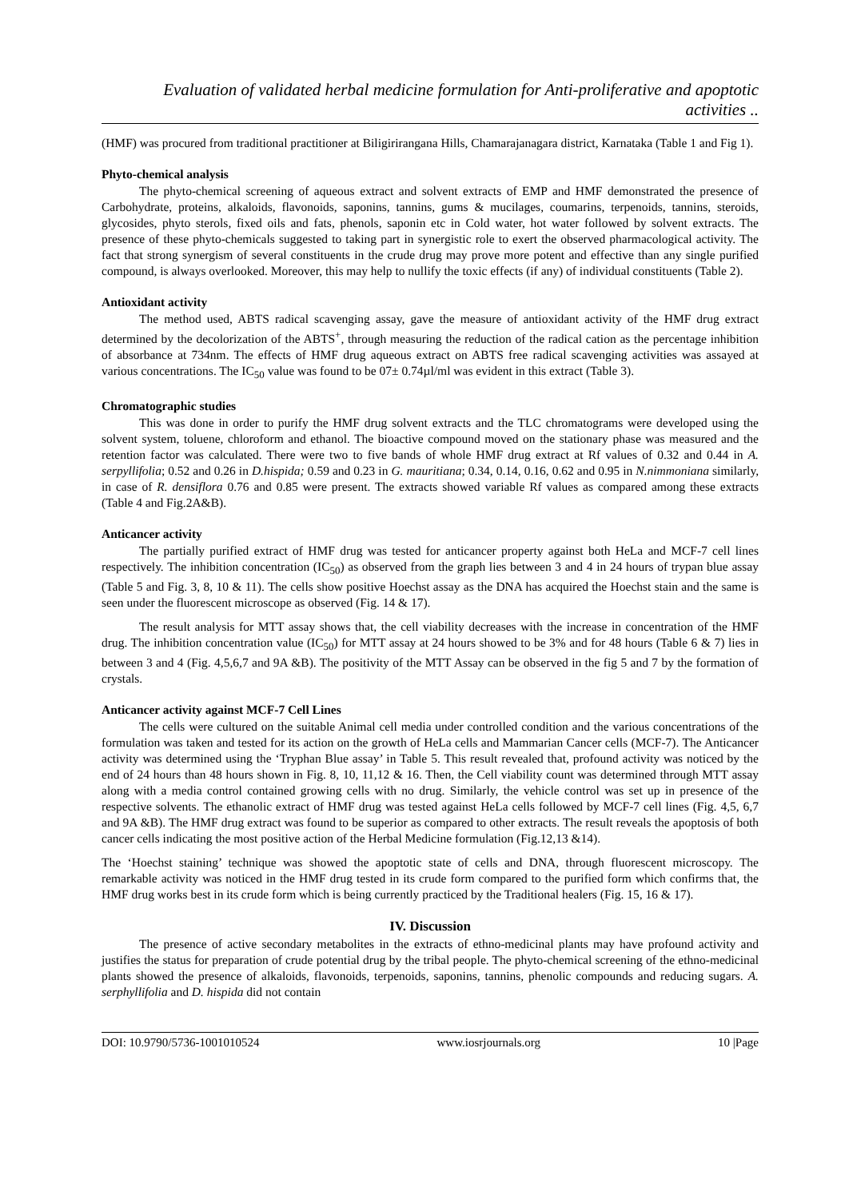Evaluation of validated herbal medicine formulation for Anti-proliferative and apoptotic activities ..
(HMF) was procured from traditional practitioner at Biligirirangana Hills, Chamarajanagara district, Karnataka (Table 1 and Fig 1).
Phyto-chemical analysis
The phyto-chemical screening of aqueous extract and solvent extracts of EMP and HMF demonstrated the presence of Carbohydrate, proteins, alkaloids, flavonoids, saponins, tannins, gums & mucilages, coumarins, terpenoids, tannins, steroids, glycosides, phyto sterols, fixed oils and fats, phenols, saponin etc in Cold water, hot water followed by solvent extracts. The presence of these phyto-chemicals suggested to taking part in synergistic role to exert the observed pharmacological activity. The fact that strong synergism of several constituents in the crude drug may prove more potent and effective than any single purified compound, is always overlooked. Moreover, this may help to nullify the toxic effects (if any) of individual constituents (Table 2).
Antioxidant activity
The method used, ABTS radical scavenging assay, gave the measure of antioxidant activity of the HMF drug extract determined by the decolorization of the ABTS<sup>+</sup>, through measuring the reduction of the radical cation as the percentage inhibition of absorbance at 734nm. The effects of HMF drug aqueous extract on ABTS free radical scavenging activities was assayed at various concentrations. The IC<sub>50</sub> value was found to be 07± 0.74µl/ml was evident in this extract (Table 3).
Chromatographic studies
This was done in order to purify the HMF drug solvent extracts and the TLC chromatograms were developed using the solvent system, toluene, chloroform and ethanol. The bioactive compound moved on the stationary phase was measured and the retention factor was calculated. There were two to five bands of whole HMF drug extract at Rf values of 0.32 and 0.44 in A. serpyllifolia; 0.52 and 0.26 in D.hispida; 0.59 and 0.23 in G. mauritiana; 0.34, 0.14, 0.16, 0.62 and 0.95 in N.nimmoniana similarly, in case of R. densiflora 0.76 and 0.85 were present. The extracts showed variable Rf values as compared among these extracts (Table 4 and Fig.2A&B).
Anticancer activity
The partially purified extract of HMF drug was tested for anticancer property against both HeLa and MCF-7 cell lines respectively. The inhibition concentration (IC<sub>50</sub>) as observed from the graph lies between 3 and 4 in 24 hours of trypan blue assay (Table 5 and Fig. 3, 8, 10 & 11). The cells show positive Hoechst assay as the DNA has acquired the Hoechst stain and the same is seen under the fluorescent microscope as observed (Fig. 14 & 17).
The result analysis for MTT assay shows that, the cell viability decreases with the increase in concentration of the HMF drug. The inhibition concentration value (IC<sub>50</sub>) for MTT assay at 24 hours showed to be 3% and for 48 hours (Table 6 & 7) lies in between 3 and 4 (Fig. 4,5,6,7 and 9A &B). The positivity of the MTT Assay can be observed in the fig 5 and 7 by the formation of crystals.
Anticancer activity against MCF-7 Cell Lines
The cells were cultured on the suitable Animal cell media under controlled condition and the various concentrations of the formulation was taken and tested for its action on the growth of HeLa cells and Mammarian Cancer cells (MCF-7). The Anticancer activity was determined using the ‘Tryphan Blue assay’ in Table 5. This result revealed that, profound activity was noticed by the end of 24 hours than 48 hours shown in Fig. 8, 10, 11,12 & 16. Then, the Cell viability count was determined through MTT assay along with a media control contained growing cells with no drug. Similarly, the vehicle control was set up in presence of the respective solvents. The ethanolic extract of HMF drug was tested against HeLa cells followed by MCF-7 cell lines (Fig. 4,5, 6,7 and 9A &B). The HMF drug extract was found to be superior as compared to other extracts. The result reveals the apoptosis of both cancer cells indicating the most positive action of the Herbal Medicine formulation (Fig.12,13 &14).
The ‘Hoechst staining’ technique was showed the apoptotic state of cells and DNA, through fluorescent microscopy. The remarkable activity was noticed in the HMF drug tested in its crude form compared to the purified form which confirms that, the HMF drug works best in its crude form which is being currently practiced by the Traditional healers (Fig. 15, 16 & 17).
IV. Discussion
The presence of active secondary metabolites in the extracts of ethno-medicinal plants may have profound activity and justifies the status for preparation of crude potential drug by the tribal people. The phyto-chemical screening of the ethno-medicinal plants showed the presence of alkaloids, flavonoids, terpenoids, saponins, tannins, phenolic compounds and reducing sugars. A. serphyllifolia and D. hispida did not contain
DOI: 10.9790/5736-1001010524 www.iosrjournals.org 10 |Page